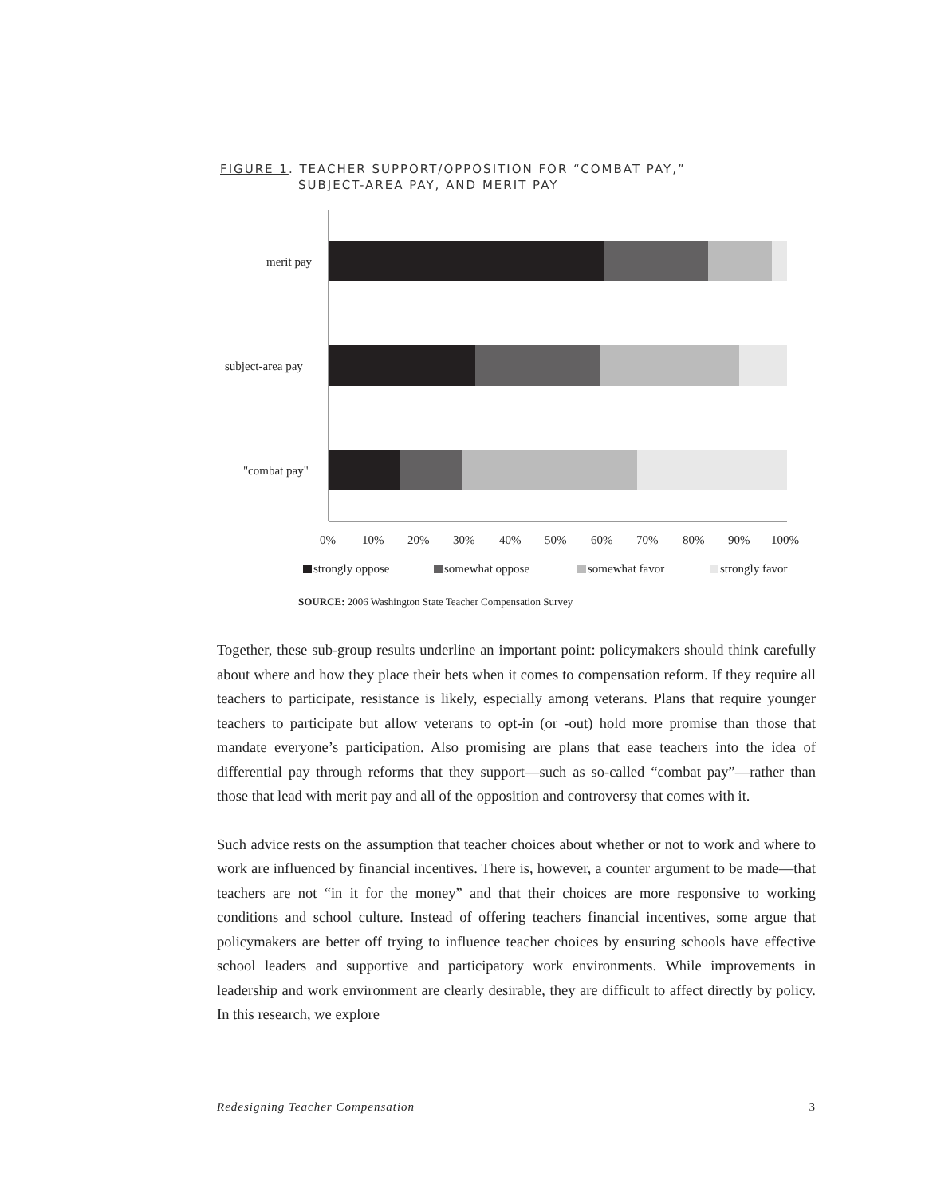FIGURE 1. TEACHER SUPPORT/OPPOSITION FOR “COMBAT PAY,”
SUBJECT-AREA PAY, AND MERIT PAY
merit pay
subject-area pay
"combat pay"
0%
10%
20%
30%
40%
50%
60%
70%
80%
90%
100%
strongly oppose
somewhat oppose
somewhat favor
strongly favor
SOURCE: 2006 Washington State Teacher Compensation Survey
Together, these sub-group results underline an important point: policymakers should think carefully about where and how they place their bets when it comes to compensation reform. If they require all teachers to participate, resistance is likely, especially among veterans. Plans that require younger teachers to participate but allow veterans to opt-in (or -out) hold more promise than those that mandate everyone’s participation. Also promising are plans that ease teachers into the idea of differential pay through reforms that they support—such as so-called “combat pay”—rather than those that lead with merit pay and all of the opposition and controversy that comes with it.
Such advice rests on the assumption that teacher choices about whether or not to work and where to work are influenced by financial incentives. There is, however, a counter argument to be made—that teachers are not “in it for the money” and that their choices are more responsive to working conditions and school culture. Instead of offering teachers financial incentives, some argue that policymakers are better off trying to influence teacher choices by ensuring schools have effective school leaders and supportive and participatory work environments. While improvements in leadership and work environment are clearly desirable, they are difficult to affect directly by policy. In this research, we explore
Redesigning Teacher Compensation 3